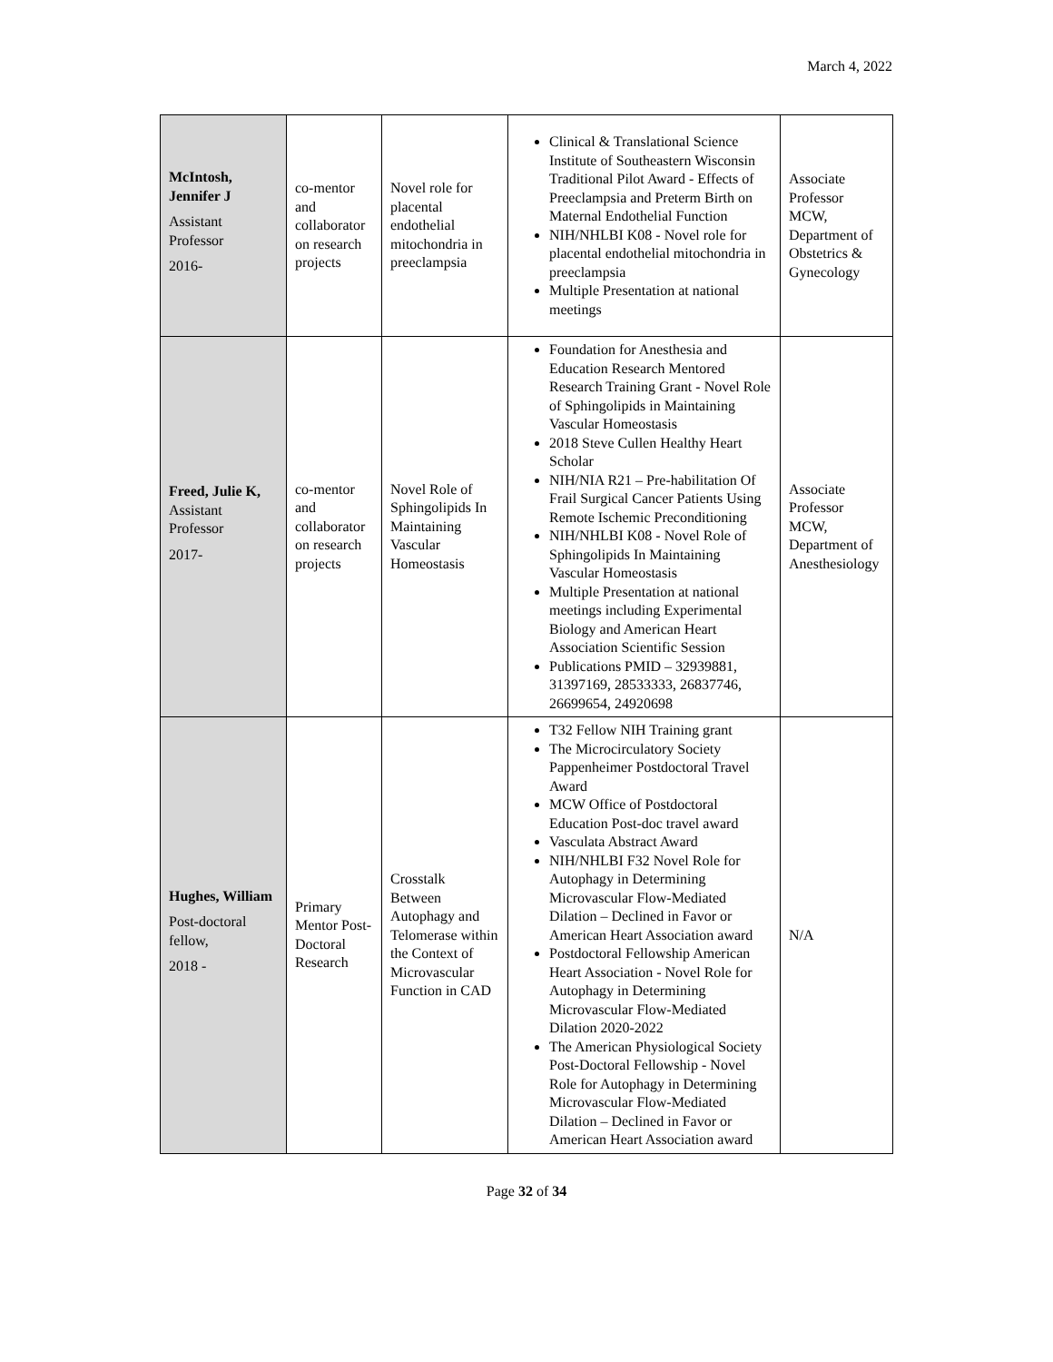March 4, 2022
| McIntosh, Jennifer J Assistant Professor 2016- | co-mentor and collaborator on research projects | Novel role for placental endothelial mitochondria in preeclampsia | Clinical & Translational Science Institute of Southeastern Wisconsin Traditional Pilot Award - Effects of Preeclampsia and Preterm Birth on Maternal Endothelial Function NIH/NHLBI K08 - Novel role for placental endothelial mitochondria in preeclampsia Multiple Presentation at national meetings | Associate Professor MCW, Department of Obstetrics & Gynecology |
| Freed, Julie K, Assistant Professor 2017- | co-mentor and collaborator on research projects | Novel Role of Sphingolipids In Maintaining Vascular Homeostasis | Foundation for Anesthesia and Education Research Mentored Research Training Grant - Novel Role of Sphingolipids in Maintaining Vascular Homeostasis 2018 Steve Cullen Healthy Heart Scholar NIH/NIA R21 – Pre-habilitation Of Frail Surgical Cancer Patients Using Remote Ischemic Preconditioning NIH/NHLBI K08 - Novel Role of Sphingolipids In Maintaining Vascular Homeostasis Multiple Presentation at national meetings including Experimental Biology and American Heart Association Scientific Session Publications PMID – 32939881, 31397169, 28533333, 26837746, 26699654, 24920698 | Associate Professor MCW, Department of Anesthesiology |
| Hughes, William Post-doctoral fellow, 2018 - | Primary Mentor Post-Doctoral Research | Crosstalk Between Autophagy and Telomerase within the Context of Microvascular Function in CAD | T32 Fellow NIH Training grant The Microcirculatory Society Pappenheimer Postdoctoral Travel Award MCW Office of Postdoctoral Education Post-doc travel award Vasculata Abstract Award NIH/NHLBI F32 Novel Role for Autophagy in Determining Microvascular Flow-Mediated Dilation – Declined in Favor or American Heart Association award Postdoctoral Fellowship American Heart Association - Novel Role for Autophagy in Determining Microvascular Flow-Mediated Dilation 2020-2022 The American Physiological Society Post-Doctoral Fellowship - Novel Role for Autophagy in Determining Microvascular Flow-Mediated Dilation – Declined in Favor or American Heart Association award | N/A |
Page 32 of 34